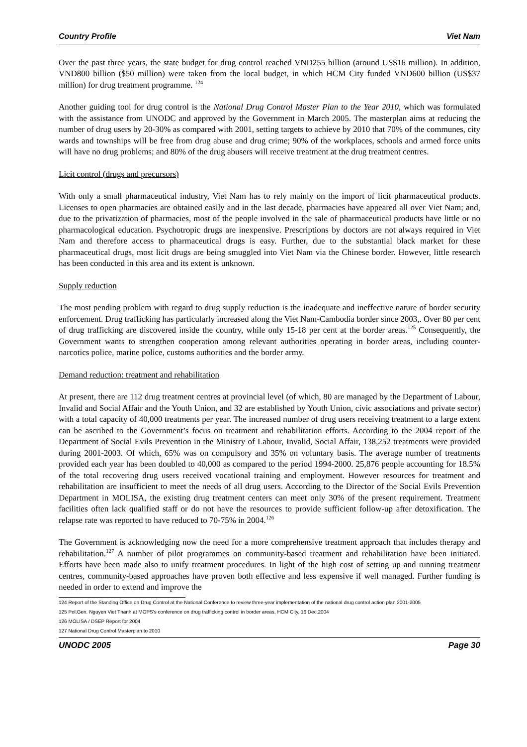Country Profile Viet Nam
Over the past three years, the state budget for drug control reached VND255 billion (around US$16 million). In addition, VND800 billion ($50 million) were taken from the local budget, in which HCM City funded VND600 billion (US$37 million) for drug treatment programme. <sup>124</sup>
Another guiding tool for drug control is the National Drug Control Master Plan to the Year 2010, which was formulated with the assistance from UNODC and approved by the Government in March 2005. The masterplan aims at reducing the number of drug users by 20-30% as compared with 2001, setting targets to achieve by 2010 that 70% of the communes, city wards and townships will be free from drug abuse and drug crime; 90% of the workplaces, schools and armed force units will have no drug problems; and 80% of the drug abusers will receive treatment at the drug treatment centres.
Licit control (drugs and precursors)
With only a small pharmaceutical industry, Viet Nam has to rely mainly on the import of licit pharmaceutical products. Licenses to open pharmacies are obtained easily and in the last decade, pharmacies have appeared all over Viet Nam; and, due to the privatization of pharmacies, most of the people involved in the sale of pharmaceutical products have little or no pharmacological education. Psychotropic drugs are inexpensive. Prescriptions by doctors are not always required in Viet Nam and therefore access to pharmaceutical drugs is easy. Further, due to the substantial black market for these pharmaceutical drugs, most licit drugs are being smuggled into Viet Nam via the Chinese border. However, little research has been conducted in this area and its extent is unknown.
Supply reduction
The most pending problem with regard to drug supply reduction is the inadequate and ineffective nature of border security enforcement. Drug trafficking has particularly increased along the Viet Nam-Cambodia border since 2003,. Over 80 per cent of drug trafficking are discovered inside the country, while only 15-18 per cent at the border areas.<sup>125</sup> Consequently, the Government wants to strengthen cooperation among relevant authorities operating in border areas, including counter-narcotics police, marine police, customs authorities and the border army.
Demand reduction: treatment and rehabilitation
At present, there are 112 drug treatment centres at provincial level (of which, 80 are managed by the Department of Labour, Invalid and Social Affair and the Youth Union, and 32 are established by Youth Union, civic associations and private sector) with a total capacity of 40,000 treatments per year. The increased number of drug users receiving treatment to a large extent can be ascribed to the Government’s focus on treatment and rehabilitation efforts. According to the 2004 report of the Department of Social Evils Prevention in the Ministry of Labour, Invalid, Social Affair, 138,252 treatments were provided during 2001-2003. Of which, 65% was on compulsory and 35% on voluntary basis. The average number of treatments provided each year has been doubled to 40,000 as compared to the period 1994-2000. 25,876 people accounting for 18.5% of the total recovering drug users received vocational training and employment. However resources for treatment and rehabilitation are insufficient to meet the needs of all drug users. According to the Director of the Social Evils Prevention Department in MOLISA, the existing drug treatment centers can meet only 30% of the present requirement. Treatment facilities often lack qualified staff or do not have the resources to provide sufficient follow-up after detoxification. The relapse rate was reported to have reduced to 70-75% in 2004.<sup>126</sup>
The Government is acknowledging now the need for a more comprehensive treatment approach that includes therapy and rehabilitation.<sup>127</sup> A number of pilot programmes on community-based treatment and rehabilitation have been initiated. Efforts have been made also to unify treatment procedures. In light of the high cost of setting up and running treatment centres, community-based approaches have proven both effective and less expensive if well managed. Further funding is needed in order to extend and improve the
124 Report of the Standing Office on Drug Control at the National Conference to review three-year implementation of the national drug control action plan 2001-2005
125 Pol.Gen. Nguyen Viet Thanh at MOPS's conference on drug trafficking control in border areas, HCM City, 16 Dec.2004
126 MOLISA / DSEP Report for 2004
127 National Drug Control Masterplan to 2010
UNODC 2005 Page 30